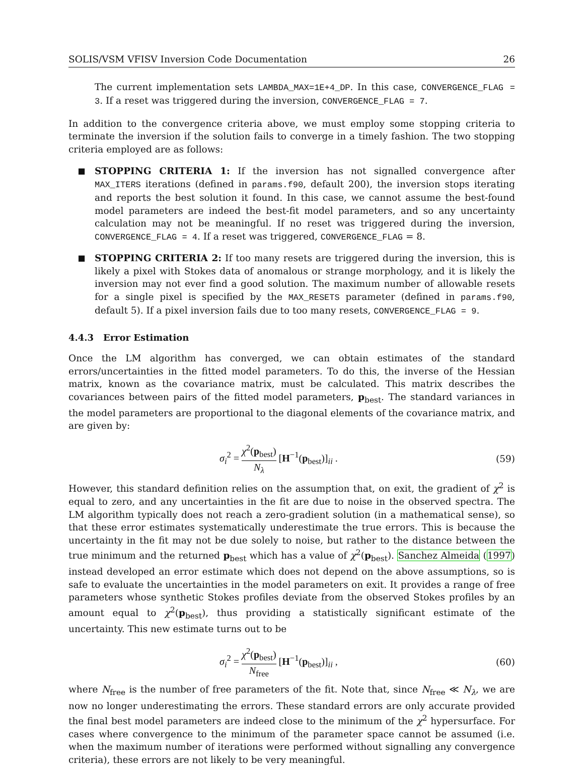SOLIS/VSM VFISV Inversion Code Documentation 26
The current implementation sets LAMBDA_MAX=1E+4_DP. In this case, CONVERGENCE_FLAG = 3. If a reset was triggered during the inversion, CONVERGENCE_FLAG = 7.
In addition to the convergence criteria above, we must employ some stopping criteria to terminate the inversion if the solution fails to converge in a timely fashion. The two stopping criteria employed are as follows:
■ STOPPING CRITERIA 1: If the inversion has not signalled convergence after MAX_ITERS iterations (defined in params.f90, default 200), the inversion stops iterating and reports the best solution it found. In this case, we cannot assume the best-found model parameters are indeed the best-fit model parameters, and so any uncertainty calculation may not be meaningful. If no reset was triggered during the inversion, CONVERGENCE_FLAG = 4. If a reset was triggered, CONVERGENCE_FLAG = 8.
■ STOPPING CRITERIA 2: If too many resets are triggered during the inversion, this is likely a pixel with Stokes data of anomalous or strange morphology, and it is likely the inversion may not ever find a good solution. The maximum number of allowable resets for a single pixel is specified by the MAX_RESETS parameter (defined in params.f90, default 5). If a pixel inversion fails due to too many resets, CONVERGENCE_FLAG = 9.
4.4.3 Error Estimation
Once the LM algorithm has converged, we can obtain estimates of the standard errors/uncertainties in the fitted model parameters. To do this, the inverse of the Hessian matrix, known as the covariance matrix, must be calculated. This matrix describes the covariances between pairs of the fitted model parameters, p<sub>best</sub>. The standard variances in the model parameters are proportional to the diagonal elements of the covariance matrix, and are given by:
σ<sub>i</sub><sup>2</sup> = χ<sup>2</sup>(p<sub>best</sub>) N<sub>λ</sub> [H<sup>−1</sup>(p<sub>best</sub>)]<sub>ii</sub> . (59)
However, this standard definition relies on the assumption that, on exit, the gradient of χ<sup>2</sup> is equal to zero, and any uncertainties in the fit are due to noise in the observed spectra. The LM algorithm typically does not reach a zero-gradient solution (in a mathematical sense), so that these error estimates systematically underestimate the true errors. This is because the uncertainty in the fit may not be due solely to noise, but rather to the distance between the true minimum and the returned p<sub>best</sub> which has a value of χ<sup>2</sup>(p<sub>best</sub>). Sanchez Almeida (1997) instead developed an error estimate which does not depend on the above assumptions, so is safe to evaluate the uncertainties in the model parameters on exit. It provides a range of free parameters whose synthetic Stokes profiles deviate from the observed Stokes profiles by an amount equal to χ<sup>2</sup>(p<sub>best</sub>), thus providing a statistically significant estimate of the uncertainty. This new estimate turns out to be
σ<sub>i</sub><sup>2</sup> = χ<sup>2</sup>(p<sub>best</sub>) N<sub>free</sub> [H<sup>−1</sup>(p<sub>best</sub>)]<sub>ii</sub> , (60)
where N<sub>free</sub> is the number of free parameters of the fit. Note that, since N<sub>free</sub> ≪ N<sub>λ</sub>, we are now no longer underestimating the errors. These standard errors are only accurate provided the final best model parameters are indeed close to the minimum of the χ<sup>2</sup> hypersurface. For cases where convergence to the minimum of the parameter space cannot be assumed (i.e. when the maximum number of iterations were performed without signalling any convergence criteria), these errors are not likely to be very meaningful.